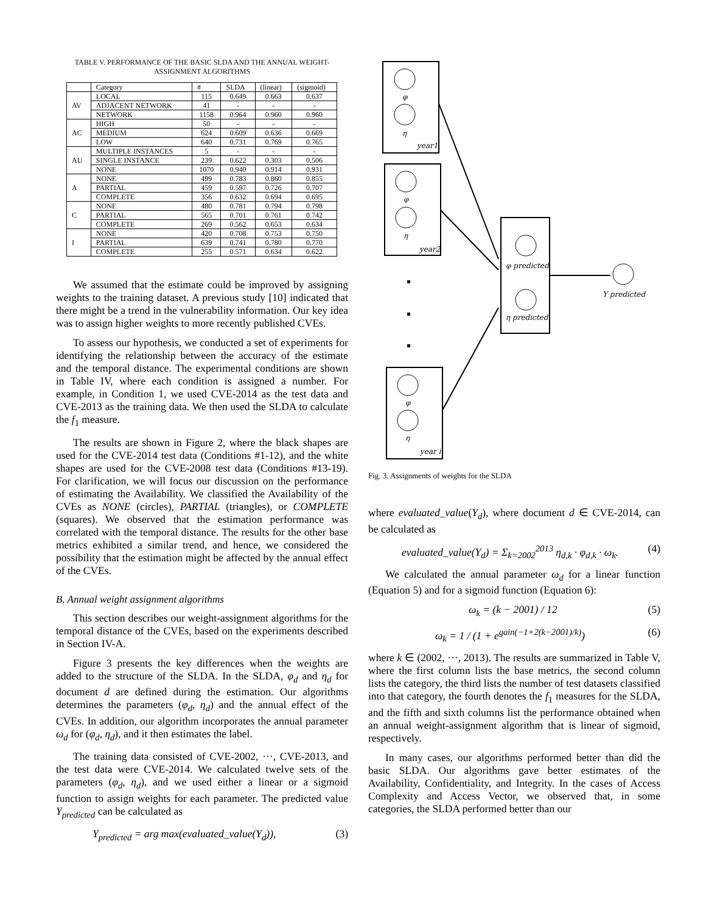TABLE V. PERFORMANCE OF THE BASIC SLDA AND THE ANNUAL WEIGHT-ASSIGNMENT ALGORITHMS
| | Category | # | SLDA | (linear) | (sigmoid) |
| --- | --- | --- | --- | --- | --- |
| AV | LOCAL | 115 | 0.649 | 0.663 | 0.637 |
| | ADJACENT NETWORK | 41 | - | - | - |
| | NETWORK | 1158 | 0.964 | 0.960 | 0.960 |
| AC | HIGH | 50 | - | - | - |
| | MEDIUM | 624 | 0.609 | 0.636 | 0.669 |
| | LOW | 640 | 0.731 | 0.769 | 0.765 |
| AU | MULTIPLE INSTANCES | 5 | - | - | - |
| | SINGLE INSTANCE | 239 | 0.622 | 0.303 | 0.506 |
| | NONE | 1070 | 0.940 | 0.914 | 0.931 |
| A | NONE | 499 | 0.783 | 0.860 | 0.855 |
| | PARTIAL | 459 | 0.597 | 0.726 | 0.707 |
| | COMPLETE | 356 | 0.632 | 0.694 | 0.695 |
| C | NONE | 480 | 0.781 | 0.794 | 0.798 |
| | PARTIAL | 565 | 0.701 | 0.761 | 0.742 |
| | COMPLETE | 269 | 0.562 | 0.653 | 0.634 |
| I | NONE | 420 | 0.708 | 0.753 | 0.750 |
| | PARTIAL | 639 | 0.741 | 0.780 | 0.770 |
| | COMPLETE | 255 | 0.571 | 0.634 | 0.622 |
We assumed that the estimate could be improved by assigning weights to the training dataset. A previous study [10] indicated that there might be a trend in the vulnerability information. Our key idea was to assign higher weights to more recently published CVEs.
To assess our hypothesis, we conducted a set of experiments for identifying the relationship between the accuracy of the estimate and the temporal distance. The experimental conditions are shown in Table IV, where each condition is assigned a number. For example, in Condition 1, we used CVE-2014 as the test data and CVE-2013 as the training data. We then used the SLDA to calculate the f<sub>1</sub> measure.
The results are shown in Figure 2, where the black shapes are used for the CVE-2014 test data (Conditions #1-12), and the white shapes are used for the CVE-2008 test data (Conditions #13-19). For clarification, we will focus our discussion on the performance of estimating the Availability. We classified the Availability of the CVEs as NONE (circles), PARTIAL (triangles), or COMPLETE (squares). We observed that the estimation performance was correlated with the temporal distance. The results for the other base metrics exhibited a similar trend, and hence, we considered the possibility that the estimation might be affected by the annual effect of the CVEs.
B. Annual weight assignment algorithms
This section describes our weight-assignment algorithms for the temporal distance of the CVEs, based on the experiments described in Section IV-A.
Figure 3 presents the key differences when the weights are added to the structure of the SLDA. In the SLDA, φ<sub>d</sub> and η<sub>d</sub> for document d are defined during the estimation. Our algorithms determines the parameters (φ<sub>d</sub>, η<sub>d</sub>) and the annual effect of the CVEs. In addition, our algorithm incorporates the annual parameter ω<sub>d</sub> for (φ<sub>d</sub>, η<sub>d</sub>), and it then estimates the label.
The training data consisted of CVE-2002, ···, CVE-2013, and the test data were CVE-2014. We calculated twelve sets of the parameters (φ<sub>d</sub>, η<sub>d</sub>), and we used either a linear or a sigmoid function to assign weights for each parameter. The predicted value Y<sub>predicted</sub> can be calculated as
Y<sub>predicted</sub> = arg max(evaluated_value(Y<sub>d</sub>)), (3)
φ
η
year1
φ
η
year2
φ
η
year i
φ predicted
η predicted
Y predicted
Fig. 3. Assignments of weights for the SLDA
where evaluated_value(Y<sub>d</sub>), where document d ∈ CVE-2014, can be calculated as
evaluated_value(Y<sub>d</sub>) = Σ<sub>k=2002</sub><sup>2013</sup> η<sub>d,k</sub> · φ<sub>d,k</sub> · ω<sub>k</sub>. (4)
We calculated the annual parameter ω<sub>d</sub> for a linear function (Equation 5) and for a sigmoid function (Equation 6):
ω<sub>k</sub> = (k − 2001) / 12 (5)
ω<sub>k</sub> = 1 / (1 + e<sup>gain(−1+2(k−2001)/k)</sup>) (6)
where k ∈ (2002, ···, 2013). The results are summarized in Table V, where the first column lists the base metrics, the second column lists the category, the third lists the number of test datasets classified into that category, the fourth denotes the f<sub>1</sub> measures for the SLDA, and the fifth and sixth columns list the performance obtained when an annual weight-assignment algorithm that is linear of sigmoid, respectively.
In many cases, our algorithms performed better than did the basic SLDA. Our algorithms gave better estimates of the Availability, Confidentiality, and Integrity. In the cases of Access Complexity and Access Vector, we observed that, in some categories, the SLDA performed better than our